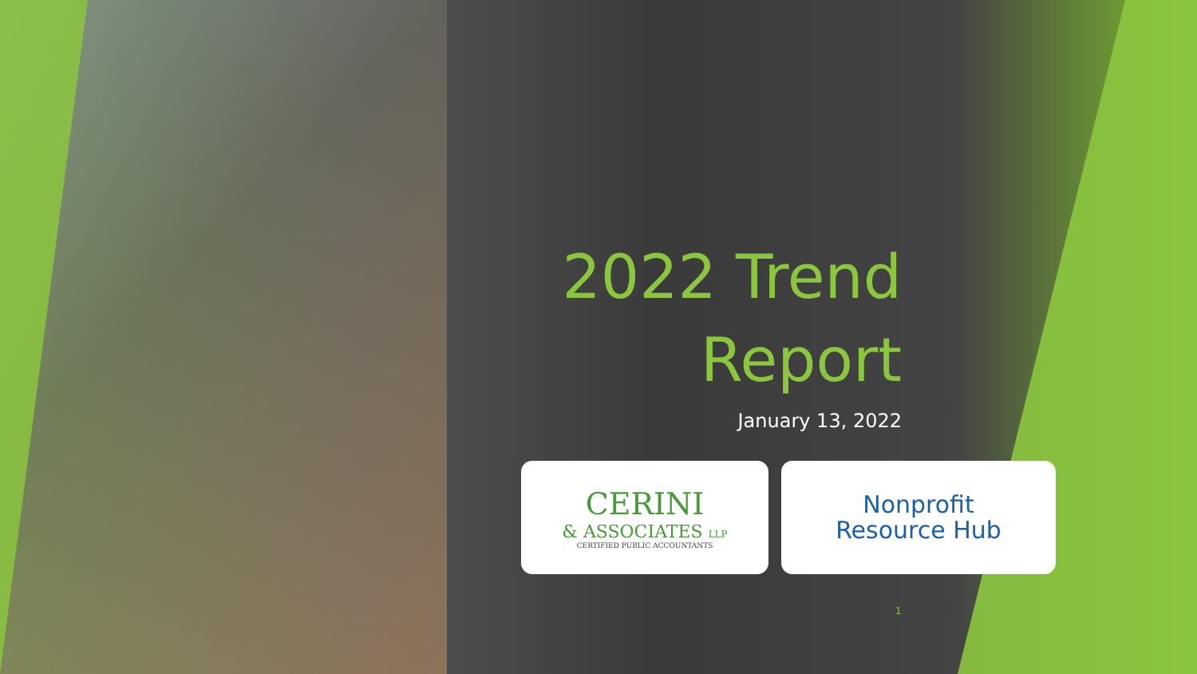2022 Trend
Report
January 13, 2022
CERINI
& ASSOCIATES LLP
CERTIFIED PUBLIC ACCOUNTANTS
Nonprofit
Resource Hub
1